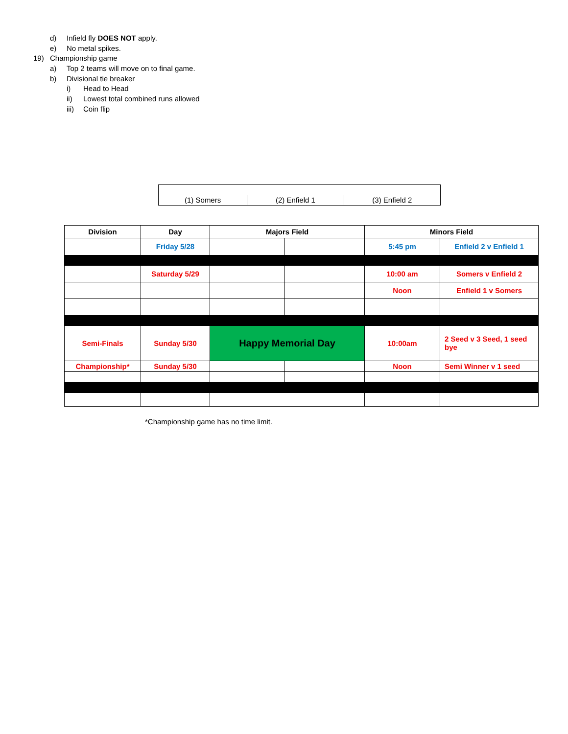d) Infield fly DOES NOT apply.
e) No metal spikes.
19) Championship game
a) Top 2 teams will move on to final game.
b) Divisional tie breaker
i) Head to Head
ii) Lowest total combined runs allowed
iii) Coin flip
| (1) Somers | (2) Enfield 1 | (3) Enfield 2 |
| Division | Day | Majors Field | | Minors Field | |
| | Friday 5/28 | | | 5:45 pm | Enfield 2 v Enfield 1 |
| | Saturday 5/29 | | | 10:00 am | Somers v Enfield 2 |
| | | | | Noon | Enfield 1 v Somers |
| Semi-Finals | Sunday 5/30 | Happy Memorial Day | | 10:00am | 2 Seed v 3 Seed, 1 seed bye |
| Championship* | Sunday 5/30 | | | Noon | Semi Winner v 1 seed |
*Championship game has no time limit.